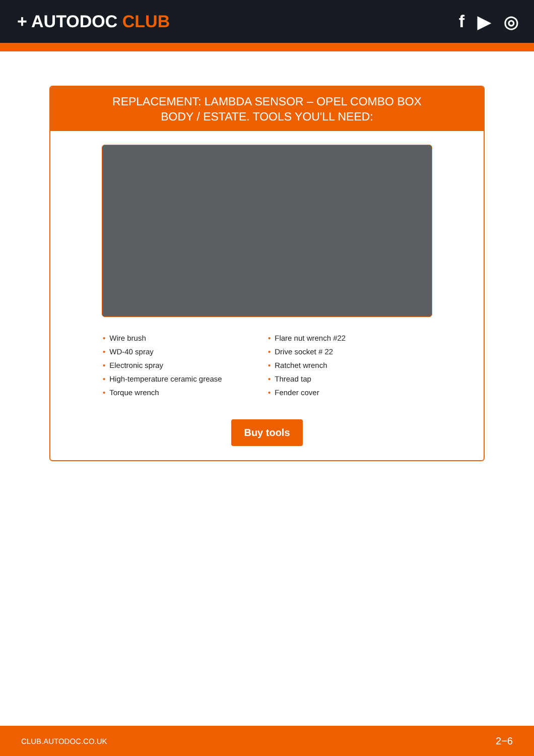+ AUTODOC CLUB f ▶ ◎
REPLACEMENT: LAMBDA SENSOR – OPEL COMBO BOX
BODY / ESTATE. TOOLS YOU'LL NEED:
• Wire brush
• WD-40 spray
• Electronic spray
• High-temperature ceramic grease
• Torque wrench
• Flare nut wrench #22
• Drive socket # 22
• Ratchet wrench
• Thread tap
• Fender cover
Buy tools
CLUB.AUTODOC.CO.UK 2−6